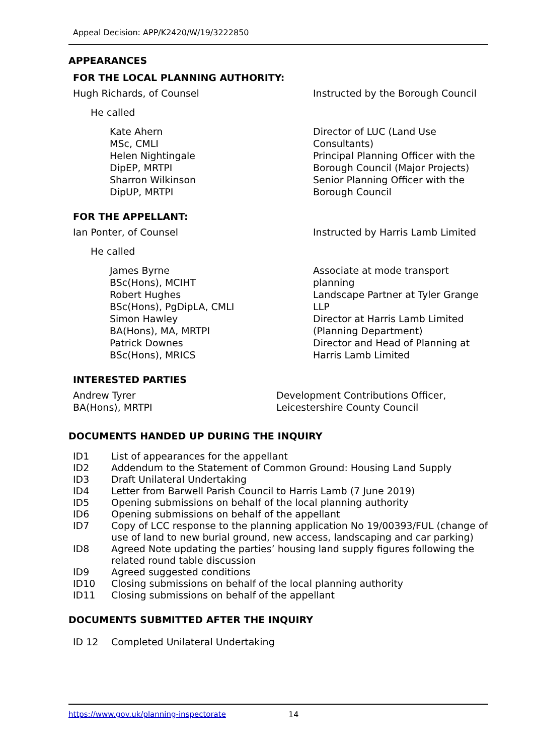Appeal Decision: APP/K2420/W/19/3222850
APPEARANCES
FOR THE LOCAL PLANNING AUTHORITY:
| Hugh Richards, of Counsel | Instructed by the Borough Council |
| He called | |
| Kate Ahern MSc, CMLI | Director of LUC (Land Use Consultants) |
| Helen Nightingale DipEP, MRTPI | Principal Planning Officer with the Borough Council (Major Projects) |
| Sharron Wilkinson DipUP, MRTPI | Senior Planning Officer with the Borough Council |
FOR THE APPELLANT:
| Ian Ponter, of Counsel | Instructed by Harris Lamb Limited |
| He called | |
| James Byrne BSc(Hons), MCIHT | Associate at mode transport planning |
| Robert Hughes BSc(Hons), PgDipLA, CMLI | Landscape Partner at Tyler Grange LLP |
| Simon Hawley BA(Hons), MA, MRTPI | Director at Harris Lamb Limited (Planning Department) |
| Patrick Downes BSc(Hons), MRICS | Director and Head of Planning at Harris Lamb Limited |
INTERESTED PARTIES
| Andrew Tyrer BA(Hons), MRTPI | Development Contributions Officer, Leicestershire County Council |
DOCUMENTS HANDED UP DURING THE INQUIRY
| ID1 | List of appearances for the appellant |
| ID2 | Addendum to the Statement of Common Ground: Housing Land Supply |
| ID3 | Draft Unilateral Undertaking |
| ID4 | Letter from Barwell Parish Council to Harris Lamb (7 June 2019) |
| ID5 | Opening submissions on behalf of the local planning authority |
| ID6 | Opening submissions on behalf of the appellant |
| ID7 | Copy of LCC response to the planning application No 19/00393/FUL (change of use of land to new burial ground, new access, landscaping and car parking) |
| ID8 | Agreed Note updating the parties’ housing land supply figures following the related round table discussion |
| ID9 | Agreed suggested conditions |
| ID10 | Closing submissions on behalf of the local planning authority |
| ID11 | Closing submissions on behalf of the appellant |
DOCUMENTS SUBMITTED AFTER THE INQUIRY
| ID 12 | Completed Unilateral Undertaking |
https://www.gov.uk/planning-inspectorate 14